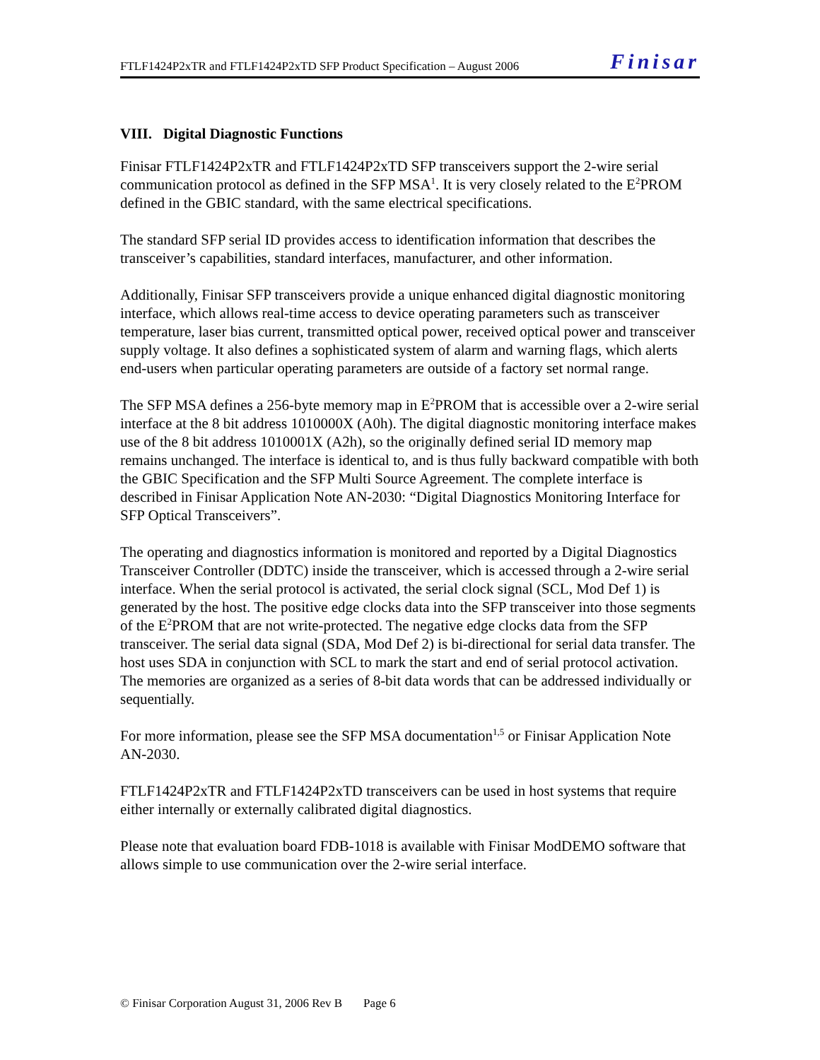FTLF1424P2xTR and FTLF1424P2xTD SFP Product Specification – August 2006 Finisar
VIII. Digital Diagnostic Functions
Finisar FTLF1424P2xTR and FTLF1424P2xTD SFP transceivers support the 2-wire serial communication protocol as defined in the SFP MSA<sup>1</sup>. It is very closely related to the E<sup>2</sup>PROM defined in the GBIC standard, with the same electrical specifications.
The standard SFP serial ID provides access to identification information that describes the transceiver’s capabilities, standard interfaces, manufacturer, and other information.
Additionally, Finisar SFP transceivers provide a unique enhanced digital diagnostic monitoring interface, which allows real-time access to device operating parameters such as transceiver temperature, laser bias current, transmitted optical power, received optical power and transceiver supply voltage. It also defines a sophisticated system of alarm and warning flags, which alerts end-users when particular operating parameters are outside of a factory set normal range.
The SFP MSA defines a 256-byte memory map in E<sup>2</sup>PROM that is accessible over a 2-wire serial interface at the 8 bit address 1010000X (A0h). The digital diagnostic monitoring interface makes use of the 8 bit address 1010001X (A2h), so the originally defined serial ID memory map remains unchanged. The interface is identical to, and is thus fully backward compatible with both the GBIC Specification and the SFP Multi Source Agreement. The complete interface is described in Finisar Application Note AN-2030: “Digital Diagnostics Monitoring Interface for SFP Optical Transceivers”.
The operating and diagnostics information is monitored and reported by a Digital Diagnostics Transceiver Controller (DDTC) inside the transceiver, which is accessed through a 2-wire serial interface. When the serial protocol is activated, the serial clock signal (SCL, Mod Def 1) is generated by the host. The positive edge clocks data into the SFP transceiver into those segments of the E<sup>2</sup>PROM that are not write-protected. The negative edge clocks data from the SFP transceiver. The serial data signal (SDA, Mod Def 2) is bi-directional for serial data transfer. The host uses SDA in conjunction with SCL to mark the start and end of serial protocol activation. The memories are organized as a series of 8-bit data words that can be addressed individually or sequentially.
For more information, please see the SFP MSA documentation<sup>1,5</sup> or Finisar Application Note AN-2030.
FTLF1424P2xTR and FTLF1424P2xTD transceivers can be used in host systems that require either internally or externally calibrated digital diagnostics.
Please note that evaluation board FDB-1018 is available with Finisar ModDEMO software that allows simple to use communication over the 2-wire serial interface.
© Finisar Corporation August 31, 2006 Rev B Page 6